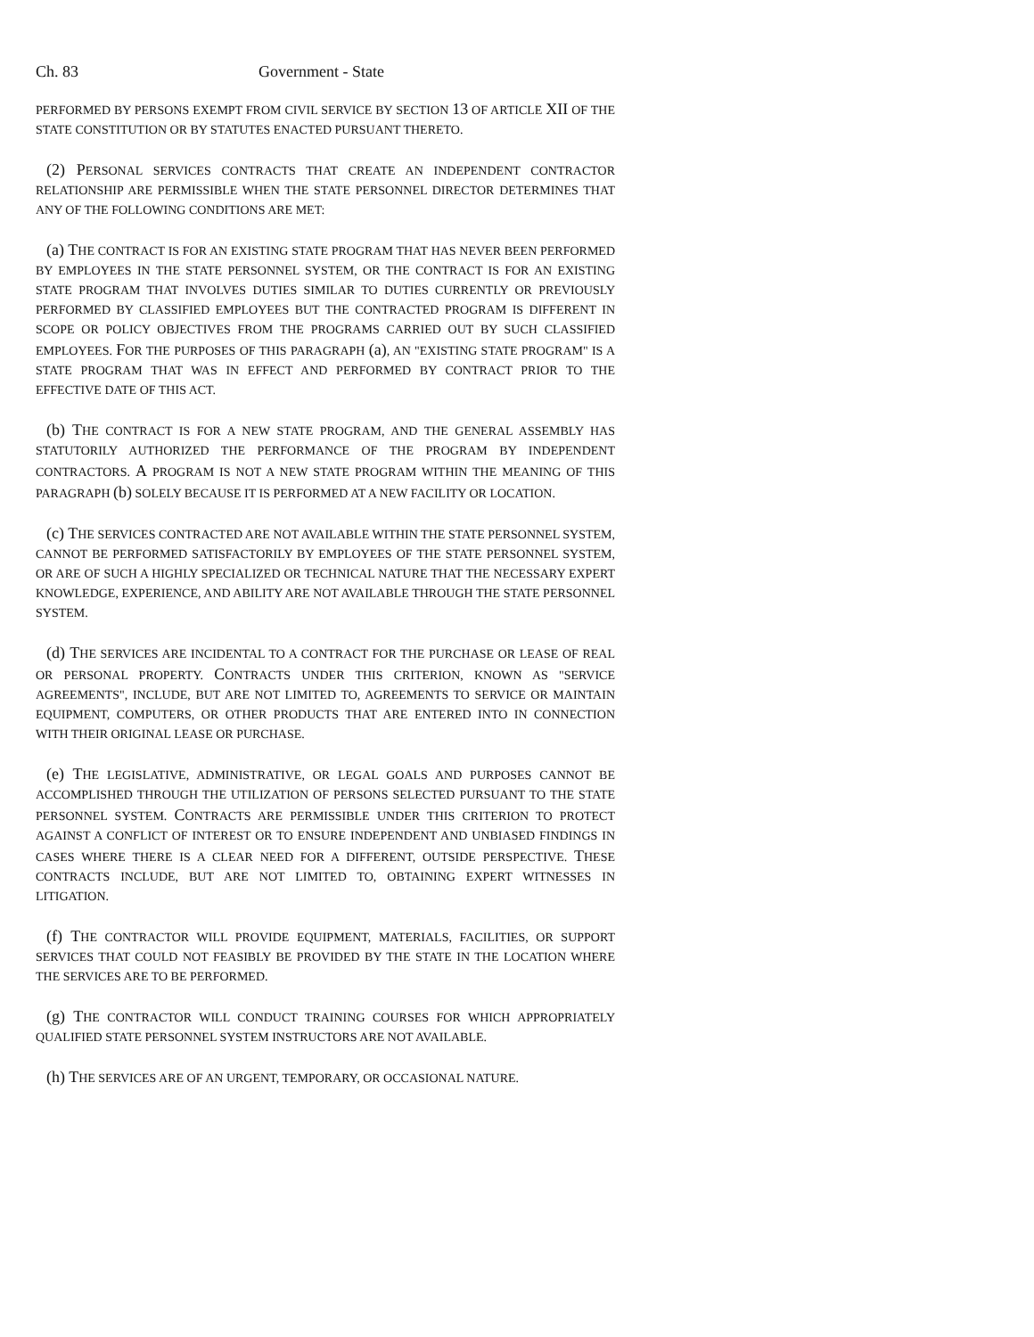Ch. 83 Government - State
PERFORMED BY PERSONS EXEMPT FROM CIVIL SERVICE BY SECTION 13 OF ARTICLE XII OF THE STATE CONSTITUTION OR BY STATUTES ENACTED PURSUANT THERETO.
(2) PERSONAL SERVICES CONTRACTS THAT CREATE AN INDEPENDENT CONTRACTOR RELATIONSHIP ARE PERMISSIBLE WHEN THE STATE PERSONNEL DIRECTOR DETERMINES THAT ANY OF THE FOLLOWING CONDITIONS ARE MET:
(a) THE CONTRACT IS FOR AN EXISTING STATE PROGRAM THAT HAS NEVER BEEN PERFORMED BY EMPLOYEES IN THE STATE PERSONNEL SYSTEM, OR THE CONTRACT IS FOR AN EXISTING STATE PROGRAM THAT INVOLVES DUTIES SIMILAR TO DUTIES CURRENTLY OR PREVIOUSLY PERFORMED BY CLASSIFIED EMPLOYEES BUT THE CONTRACTED PROGRAM IS DIFFERENT IN SCOPE OR POLICY OBJECTIVES FROM THE PROGRAMS CARRIED OUT BY SUCH CLASSIFIED EMPLOYEES. FOR THE PURPOSES OF THIS PARAGRAPH (a), AN "EXISTING STATE PROGRAM" IS A STATE PROGRAM THAT WAS IN EFFECT AND PERFORMED BY CONTRACT PRIOR TO THE EFFECTIVE DATE OF THIS ACT.
(b) THE CONTRACT IS FOR A NEW STATE PROGRAM, AND THE GENERAL ASSEMBLY HAS STATUTORILY AUTHORIZED THE PERFORMANCE OF THE PROGRAM BY INDEPENDENT CONTRACTORS. A PROGRAM IS NOT A NEW STATE PROGRAM WITHIN THE MEANING OF THIS PARAGRAPH (b) SOLELY BECAUSE IT IS PERFORMED AT A NEW FACILITY OR LOCATION.
(c) THE SERVICES CONTRACTED ARE NOT AVAILABLE WITHIN THE STATE PERSONNEL SYSTEM, CANNOT BE PERFORMED SATISFACTORILY BY EMPLOYEES OF THE STATE PERSONNEL SYSTEM, OR ARE OF SUCH A HIGHLY SPECIALIZED OR TECHNICAL NATURE THAT THE NECESSARY EXPERT KNOWLEDGE, EXPERIENCE, AND ABILITY ARE NOT AVAILABLE THROUGH THE STATE PERSONNEL SYSTEM.
(d) THE SERVICES ARE INCIDENTAL TO A CONTRACT FOR THE PURCHASE OR LEASE OF REAL OR PERSONAL PROPERTY. CONTRACTS UNDER THIS CRITERION, KNOWN AS "SERVICE AGREEMENTS", INCLUDE, BUT ARE NOT LIMITED TO, AGREEMENTS TO SERVICE OR MAINTAIN EQUIPMENT, COMPUTERS, OR OTHER PRODUCTS THAT ARE ENTERED INTO IN CONNECTION WITH THEIR ORIGINAL LEASE OR PURCHASE.
(e) THE LEGISLATIVE, ADMINISTRATIVE, OR LEGAL GOALS AND PURPOSES CANNOT BE ACCOMPLISHED THROUGH THE UTILIZATION OF PERSONS SELECTED PURSUANT TO THE STATE PERSONNEL SYSTEM. CONTRACTS ARE PERMISSIBLE UNDER THIS CRITERION TO PROTECT AGAINST A CONFLICT OF INTEREST OR TO ENSURE INDEPENDENT AND UNBIASED FINDINGS IN CASES WHERE THERE IS A CLEAR NEED FOR A DIFFERENT, OUTSIDE PERSPECTIVE. THESE CONTRACTS INCLUDE, BUT ARE NOT LIMITED TO, OBTAINING EXPERT WITNESSES IN LITIGATION.
(f) THE CONTRACTOR WILL PROVIDE EQUIPMENT, MATERIALS, FACILITIES, OR SUPPORT SERVICES THAT COULD NOT FEASIBLY BE PROVIDED BY THE STATE IN THE LOCATION WHERE THE SERVICES ARE TO BE PERFORMED.
(g) THE CONTRACTOR WILL CONDUCT TRAINING COURSES FOR WHICH APPROPRIATELY QUALIFIED STATE PERSONNEL SYSTEM INSTRUCTORS ARE NOT AVAILABLE.
(h) THE SERVICES ARE OF AN URGENT, TEMPORARY, OR OCCASIONAL NATURE.